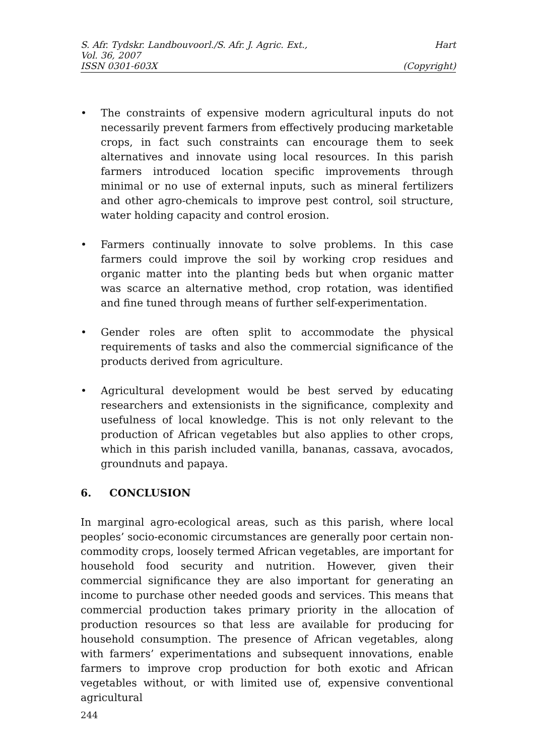S. Afr. Tydskr. Landbouvoorl./S. Afr. J. Agric. Ext., Hart
Vol. 36, 2007
ISSN 0301-603X (Copyright)
• The constraints of expensive modern agricultural inputs do not necessarily prevent farmers from effectively producing marketable crops, in fact such constraints can encourage them to seek alternatives and innovate using local resources. In this parish farmers introduced location specific improvements through minimal or no use of external inputs, such as mineral fertilizers and other agro-chemicals to improve pest control, soil structure, water holding capacity and control erosion.
• Farmers continually innovate to solve problems. In this case farmers could improve the soil by working crop residues and organic matter into the planting beds but when organic matter was scarce an alternative method, crop rotation, was identified and fine tuned through means of further self-experimentation.
• Gender roles are often split to accommodate the physical requirements of tasks and also the commercial significance of the products derived from agriculture.
• Agricultural development would be best served by educating researchers and extensionists in the significance, complexity and usefulness of local knowledge. This is not only relevant to the production of African vegetables but also applies to other crops, which in this parish included vanilla, bananas, cassava, avocados, groundnuts and papaya.
6. CONCLUSION
In marginal agro-ecological areas, such as this parish, where local peoples’ socio-economic circumstances are generally poor certain non-commodity crops, loosely termed African vegetables, are important for household food security and nutrition. However, given their commercial significance they are also important for generating an income to purchase other needed goods and services. This means that commercial production takes primary priority in the allocation of production resources so that less are available for producing for household consumption. The presence of African vegetables, along with farmers’ experimentations and subsequent innovations, enable farmers to improve crop production for both exotic and African vegetables without, or with limited use of, expensive conventional agricultural
244